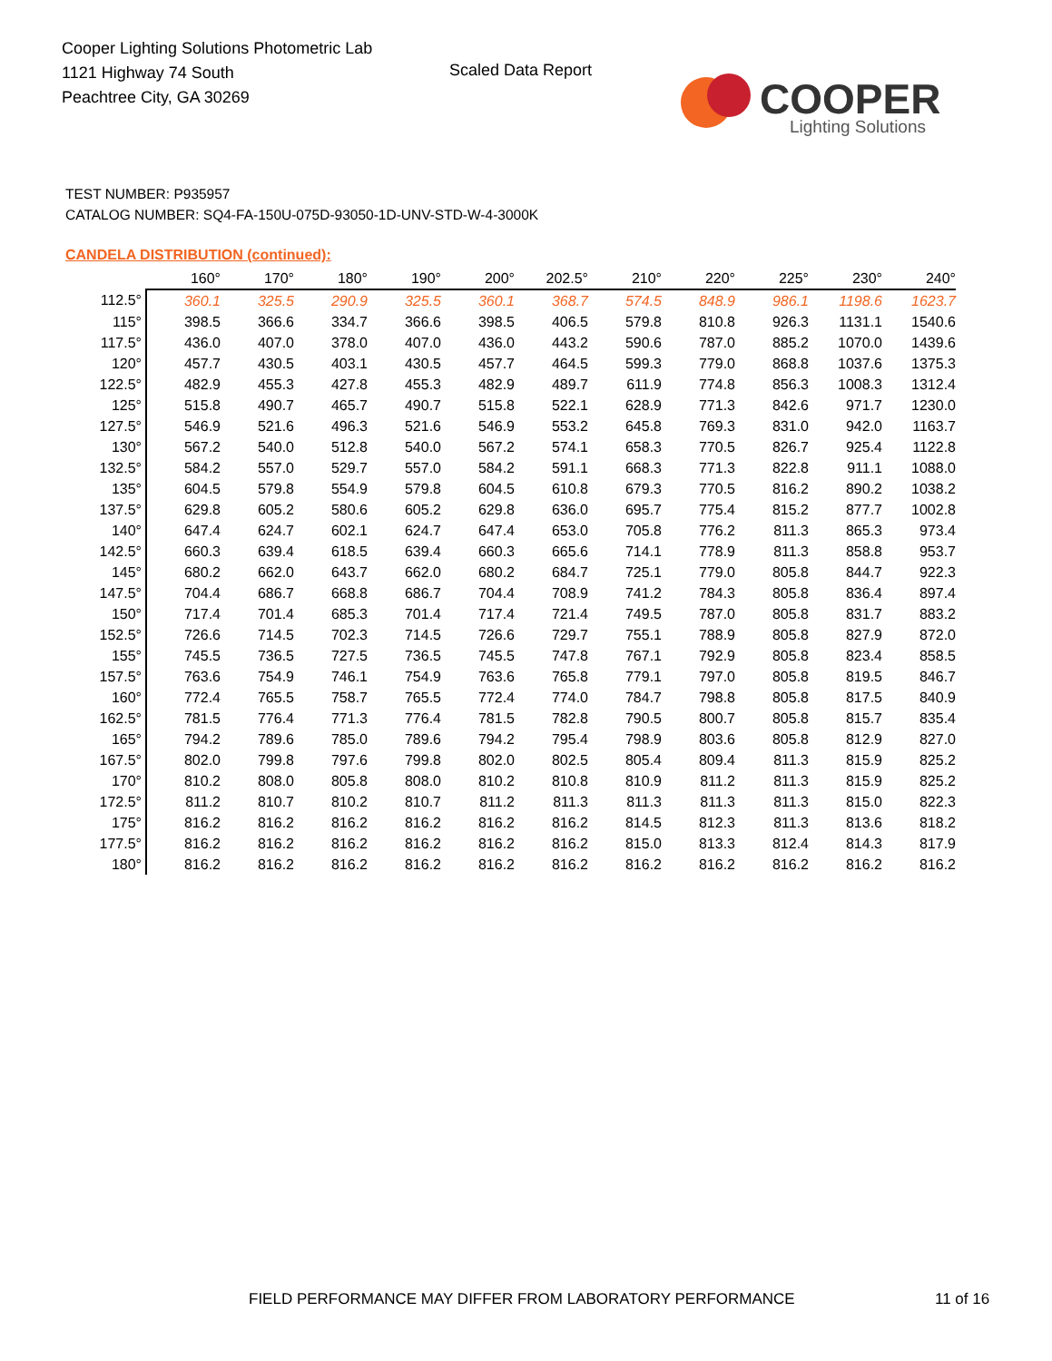Cooper Lighting Solutions Photometric Lab
1121 Highway 74 South
Peachtree City, GA 30269
Scaled Data Report
COOPER
Lighting Solutions
TEST NUMBER: P935957
CATALOG NUMBER: SQ4-FA-150U-075D-93050-1D-UNV-STD-W-4-3000K
CANDELA DISTRIBUTION (continued):
| | 160° | 170° | 180° | 190° | 200° | 202.5° | 210° | 220° | 225° | 230° | 240° |
| --- | --- | --- | --- | --- | --- | --- | --- | --- | --- | --- | --- |
| 112.5° | 360.1 | 325.5 | 290.9 | 325.5 | 360.1 | 368.7 | 574.5 | 848.9 | 986.1 | 1198.6 | 1623.7 |
| 115° | 398.5 | 366.6 | 334.7 | 366.6 | 398.5 | 406.5 | 579.8 | 810.8 | 926.3 | 1131.1 | 1540.6 |
| 117.5° | 436.0 | 407.0 | 378.0 | 407.0 | 436.0 | 443.2 | 590.6 | 787.0 | 885.2 | 1070.0 | 1439.6 |
| 120° | 457.7 | 430.5 | 403.1 | 430.5 | 457.7 | 464.5 | 599.3 | 779.0 | 868.8 | 1037.6 | 1375.3 |
| 122.5° | 482.9 | 455.3 | 427.8 | 455.3 | 482.9 | 489.7 | 611.9 | 774.8 | 856.3 | 1008.3 | 1312.4 |
| 125° | 515.8 | 490.7 | 465.7 | 490.7 | 515.8 | 522.1 | 628.9 | 771.3 | 842.6 | 971.7 | 1230.0 |
| 127.5° | 546.9 | 521.6 | 496.3 | 521.6 | 546.9 | 553.2 | 645.8 | 769.3 | 831.0 | 942.0 | 1163.7 |
| 130° | 567.2 | 540.0 | 512.8 | 540.0 | 567.2 | 574.1 | 658.3 | 770.5 | 826.7 | 925.4 | 1122.8 |
| 132.5° | 584.2 | 557.0 | 529.7 | 557.0 | 584.2 | 591.1 | 668.3 | 771.3 | 822.8 | 911.1 | 1088.0 |
| 135° | 604.5 | 579.8 | 554.9 | 579.8 | 604.5 | 610.8 | 679.3 | 770.5 | 816.2 | 890.2 | 1038.2 |
| 137.5° | 629.8 | 605.2 | 580.6 | 605.2 | 629.8 | 636.0 | 695.7 | 775.4 | 815.2 | 877.7 | 1002.8 |
| 140° | 647.4 | 624.7 | 602.1 | 624.7 | 647.4 | 653.0 | 705.8 | 776.2 | 811.3 | 865.3 | 973.4 |
| 142.5° | 660.3 | 639.4 | 618.5 | 639.4 | 660.3 | 665.6 | 714.1 | 778.9 | 811.3 | 858.8 | 953.7 |
| 145° | 680.2 | 662.0 | 643.7 | 662.0 | 680.2 | 684.7 | 725.1 | 779.0 | 805.8 | 844.7 | 922.3 |
| 147.5° | 704.4 | 686.7 | 668.8 | 686.7 | 704.4 | 708.9 | 741.2 | 784.3 | 805.8 | 836.4 | 897.4 |
| 150° | 717.4 | 701.4 | 685.3 | 701.4 | 717.4 | 721.4 | 749.5 | 787.0 | 805.8 | 831.7 | 883.2 |
| 152.5° | 726.6 | 714.5 | 702.3 | 714.5 | 726.6 | 729.7 | 755.1 | 788.9 | 805.8 | 827.9 | 872.0 |
| 155° | 745.5 | 736.5 | 727.5 | 736.5 | 745.5 | 747.8 | 767.1 | 792.9 | 805.8 | 823.4 | 858.5 |
| 157.5° | 763.6 | 754.9 | 746.1 | 754.9 | 763.6 | 765.8 | 779.1 | 797.0 | 805.8 | 819.5 | 846.7 |
| 160° | 772.4 | 765.5 | 758.7 | 765.5 | 772.4 | 774.0 | 784.7 | 798.8 | 805.8 | 817.5 | 840.9 |
| 162.5° | 781.5 | 776.4 | 771.3 | 776.4 | 781.5 | 782.8 | 790.5 | 800.7 | 805.8 | 815.7 | 835.4 |
| 165° | 794.2 | 789.6 | 785.0 | 789.6 | 794.2 | 795.4 | 798.9 | 803.6 | 805.8 | 812.9 | 827.0 |
| 167.5° | 802.0 | 799.8 | 797.6 | 799.8 | 802.0 | 802.5 | 805.4 | 809.4 | 811.3 | 815.9 | 825.2 |
| 170° | 810.2 | 808.0 | 805.8 | 808.0 | 810.2 | 810.8 | 810.9 | 811.2 | 811.3 | 815.9 | 825.2 |
| 172.5° | 811.2 | 810.7 | 810.2 | 810.7 | 811.2 | 811.3 | 811.3 | 811.3 | 811.3 | 815.0 | 822.3 |
| 175° | 816.2 | 816.2 | 816.2 | 816.2 | 816.2 | 816.2 | 814.5 | 812.3 | 811.3 | 813.6 | 818.2 |
| 177.5° | 816.2 | 816.2 | 816.2 | 816.2 | 816.2 | 816.2 | 815.0 | 813.3 | 812.4 | 814.3 | 817.9 |
| 180° | 816.2 | 816.2 | 816.2 | 816.2 | 816.2 | 816.2 | 816.2 | 816.2 | 816.2 | 816.2 | 816.2 |
FIELD PERFORMANCE MAY DIFFER FROM LABORATORY PERFORMANCE
11 of 16